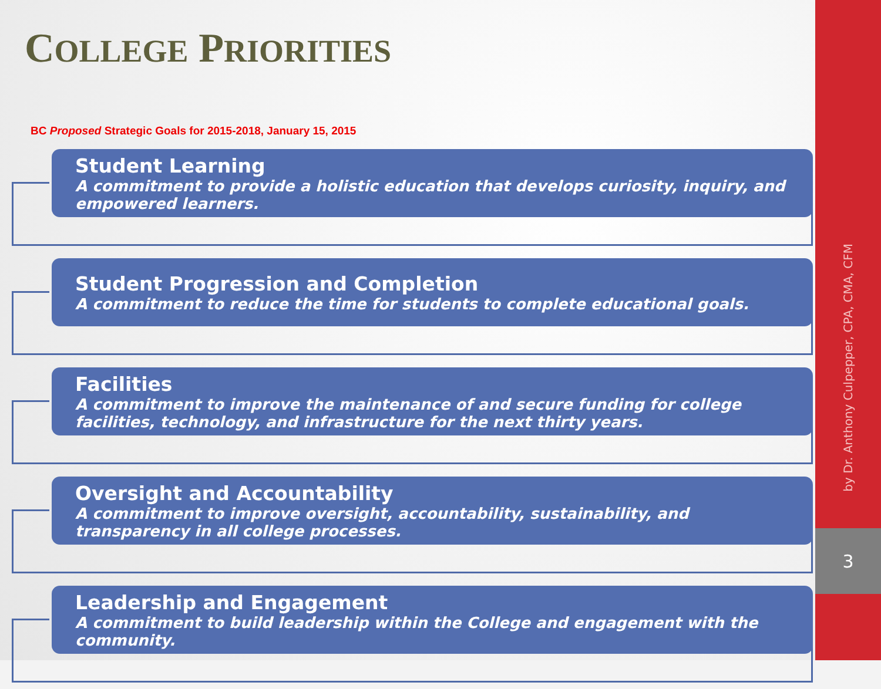COLLEGE PRIORITIES
BC Proposed Strategic Goals for 2015-2018, January 15, 2015
Student Learning
A commitment to provide a holistic education that develops curiosity, inquiry, and empowered learners.
Student Progression and Completion
A commitment to reduce the time for students to complete educational goals.
Facilities
A commitment to improve the maintenance of and secure funding for college facilities, technology, and infrastructure for the next thirty years.
Oversight and Accountability
A commitment to improve oversight, accountability, sustainability, and transparency in all college processes.
Leadership and Engagement
A commitment to build leadership within the College and engagement with the community.
by Dr. Anthony Culpepper, CPA, CMA, CFM
3